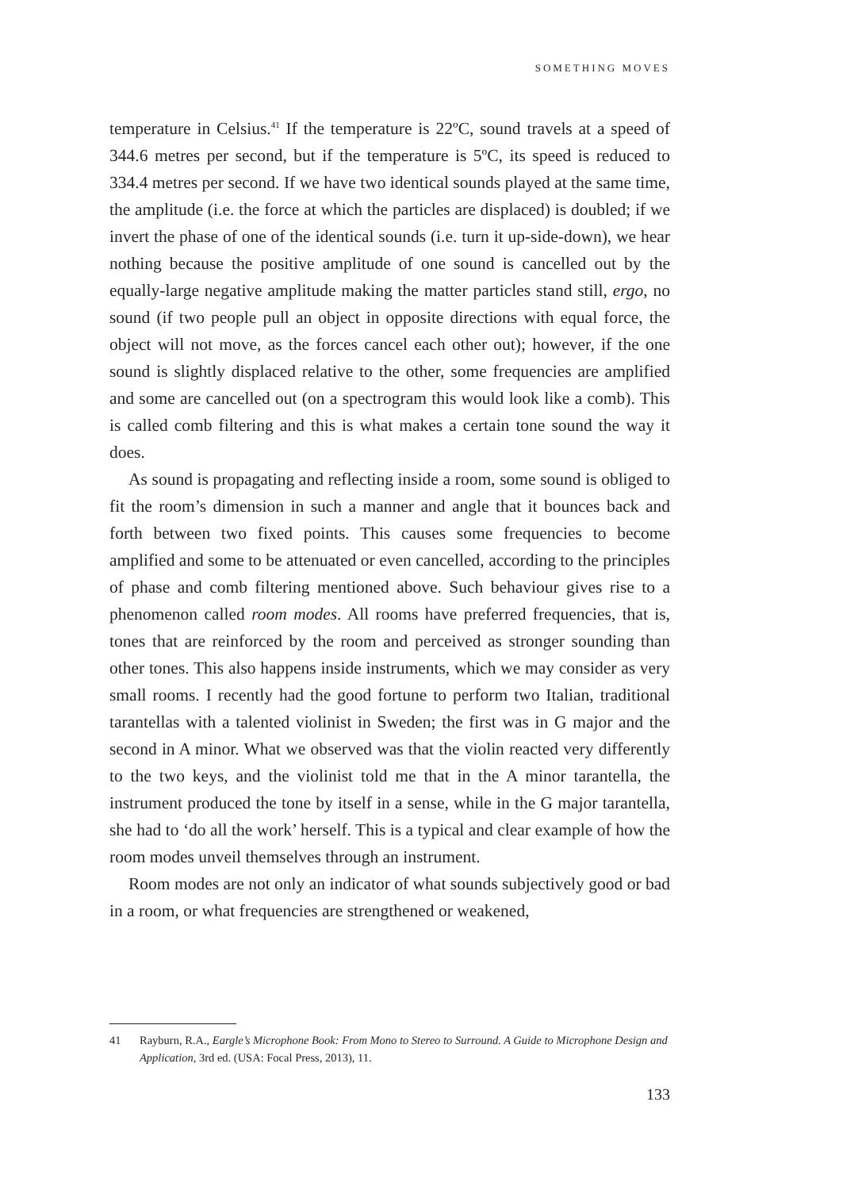SOMETHING MOVES
temperature in Celsius.<sup>41</sup> If the temperature is 22ºC, sound travels at a speed of 344.6 metres per second, but if the temperature is 5ºC, its speed is reduced to 334.4 metres per second. If we have two identical sounds played at the same time, the amplitude (i.e. the force at which the particles are displaced) is doubled; if we invert the phase of one of the identical sounds (i.e. turn it up-side-down), we hear nothing because the positive amplitude of one sound is cancelled out by the equally-large negative amplitude making the matter particles stand still, ergo, no sound (if two people pull an object in opposite directions with equal force, the object will not move, as the forces cancel each other out); however, if the one sound is slightly displaced relative to the other, some frequencies are amplified and some are cancelled out (on a spectrogram this would look like a comb). This is called comb filtering and this is what makes a certain tone sound the way it does.
As sound is propagating and reflecting inside a room, some sound is obliged to fit the room’s dimension in such a manner and angle that it bounces back and forth between two fixed points. This causes some frequencies to become amplified and some to be attenuated or even cancelled, according to the principles of phase and comb filtering mentioned above. Such behaviour gives rise to a phenomenon called room modes. All rooms have preferred frequencies, that is, tones that are reinforced by the room and perceived as stronger sounding than other tones. This also happens inside instruments, which we may consider as very small rooms. I recently had the good fortune to perform two Italian, traditional tarantellas with a talented violinist in Sweden; the first was in G major and the second in A minor. What we observed was that the violin reacted very differently to the two keys, and the violinist told me that in the A minor tarantella, the instrument produced the tone by itself in a sense, while in the G major tarantella, she had to ‘do all the work’ herself. This is a typical and clear example of how the room modes unveil themselves through an instrument.
Room modes are not only an indicator of what sounds subjectively good or bad in a room, or what frequencies are strengthened or weakened,
41 Rayburn, R.A., Eargle’s Microphone Book: From Mono to Stereo to Surround. A Guide to Microphone Design and Application, 3rd ed. (USA: Focal Press, 2013), 11.
133